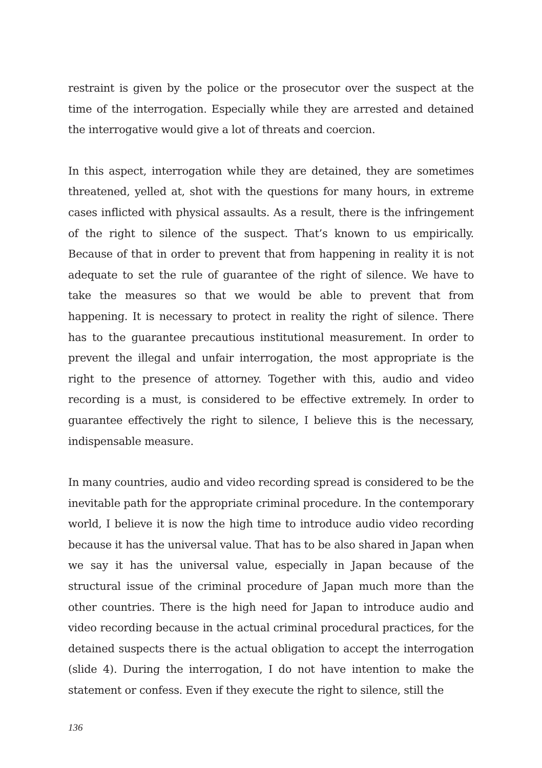restraint is given by the police or the prosecutor over the suspect at the time of the interrogation. Especially while they are arrested and detained the interrogative would give a lot of threats and coercion.
In this aspect, interrogation while they are detained, they are sometimes threatened, yelled at, shot with the questions for many hours, in extreme cases inflicted with physical assaults. As a result, there is the infringement of the right to silence of the suspect. That’s known to us empirically. Because of that in order to prevent that from happening in reality it is not adequate to set the rule of guarantee of the right of silence. We have to take the measures so that we would be able to prevent that from happening. It is necessary to protect in reality the right of silence. There has to the guarantee precautious institutional measurement. In order to prevent the illegal and unfair interrogation, the most appropriate is the right to the presence of attorney. Together with this, audio and video recording is a must, is considered to be effective extremely. In order to guarantee effectively the right to silence, I believe this is the necessary, indispensable measure.
In many countries, audio and video recording spread is considered to be the inevitable path for the appropriate criminal procedure. In the contemporary world, I believe it is now the high time to introduce audio video recording because it has the universal value. That has to be also shared in Japan when we say it has the universal value, especially in Japan because of the structural issue of the criminal procedure of Japan much more than the other countries. There is the high need for Japan to introduce audio and video recording because in the actual criminal procedural practices, for the detained suspects there is the actual obligation to accept the interrogation (slide 4). During the interrogation, I do not have intention to make the statement or confess. Even if they execute the right to silence, still the
136